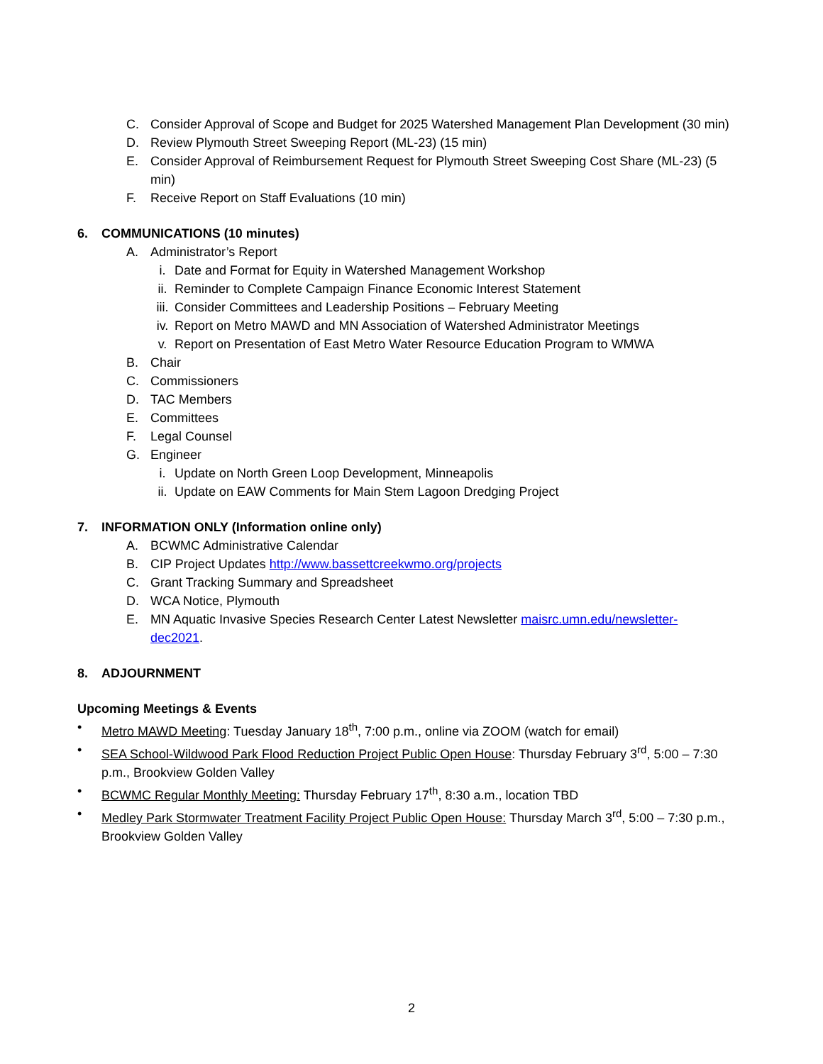C. Consider Approval of Scope and Budget for 2025 Watershed Management Plan Development (30 min)
D. Review Plymouth Street Sweeping Report (ML-23) (15 min)
E. Consider Approval of Reimbursement Request for Plymouth Street Sweeping Cost Share (ML-23) (5 min)
F. Receive Report on Staff Evaluations (10 min)
6. COMMUNICATIONS (10 minutes)
A. Administrator’s Report
i. Date and Format for Equity in Watershed Management Workshop
ii. Reminder to Complete Campaign Finance Economic Interest Statement
iii. Consider Committees and Leadership Positions – February Meeting
iv. Report on Metro MAWD and MN Association of Watershed Administrator Meetings
v. Report on Presentation of East Metro Water Resource Education Program to WMWA
B. Chair
C. Commissioners
D. TAC Members
E. Committees
F. Legal Counsel
G. Engineer
i. Update on North Green Loop Development, Minneapolis
ii. Update on EAW Comments for Main Stem Lagoon Dredging Project
7. INFORMATION ONLY (Information online only)
A. BCWMC Administrative Calendar
B. CIP Project Updates http://www.bassettcreekwmo.org/projects
C. Grant Tracking Summary and Spreadsheet
D. WCA Notice, Plymouth
E. MN Aquatic Invasive Species Research Center Latest Newsletter maisrc.umn.edu/newsletter-dec2021.
8. ADJOURNMENT
Upcoming Meetings & Events
• Metro MAWD Meeting: Tuesday January 18<sup>th</sup>, 7:00 p.m., online via ZOOM (watch for email)
• SEA School-Wildwood Park Flood Reduction Project Public Open House: Thursday February 3<sup>rd</sup>, 5:00 – 7:30 p.m., Brookview Golden Valley
• BCWMC Regular Monthly Meeting: Thursday February 17<sup>th</sup>, 8:30 a.m., location TBD
• Medley Park Stormwater Treatment Facility Project Public Open House: Thursday March 3<sup>rd</sup>, 5:00 – 7:30 p.m., Brookview Golden Valley
2